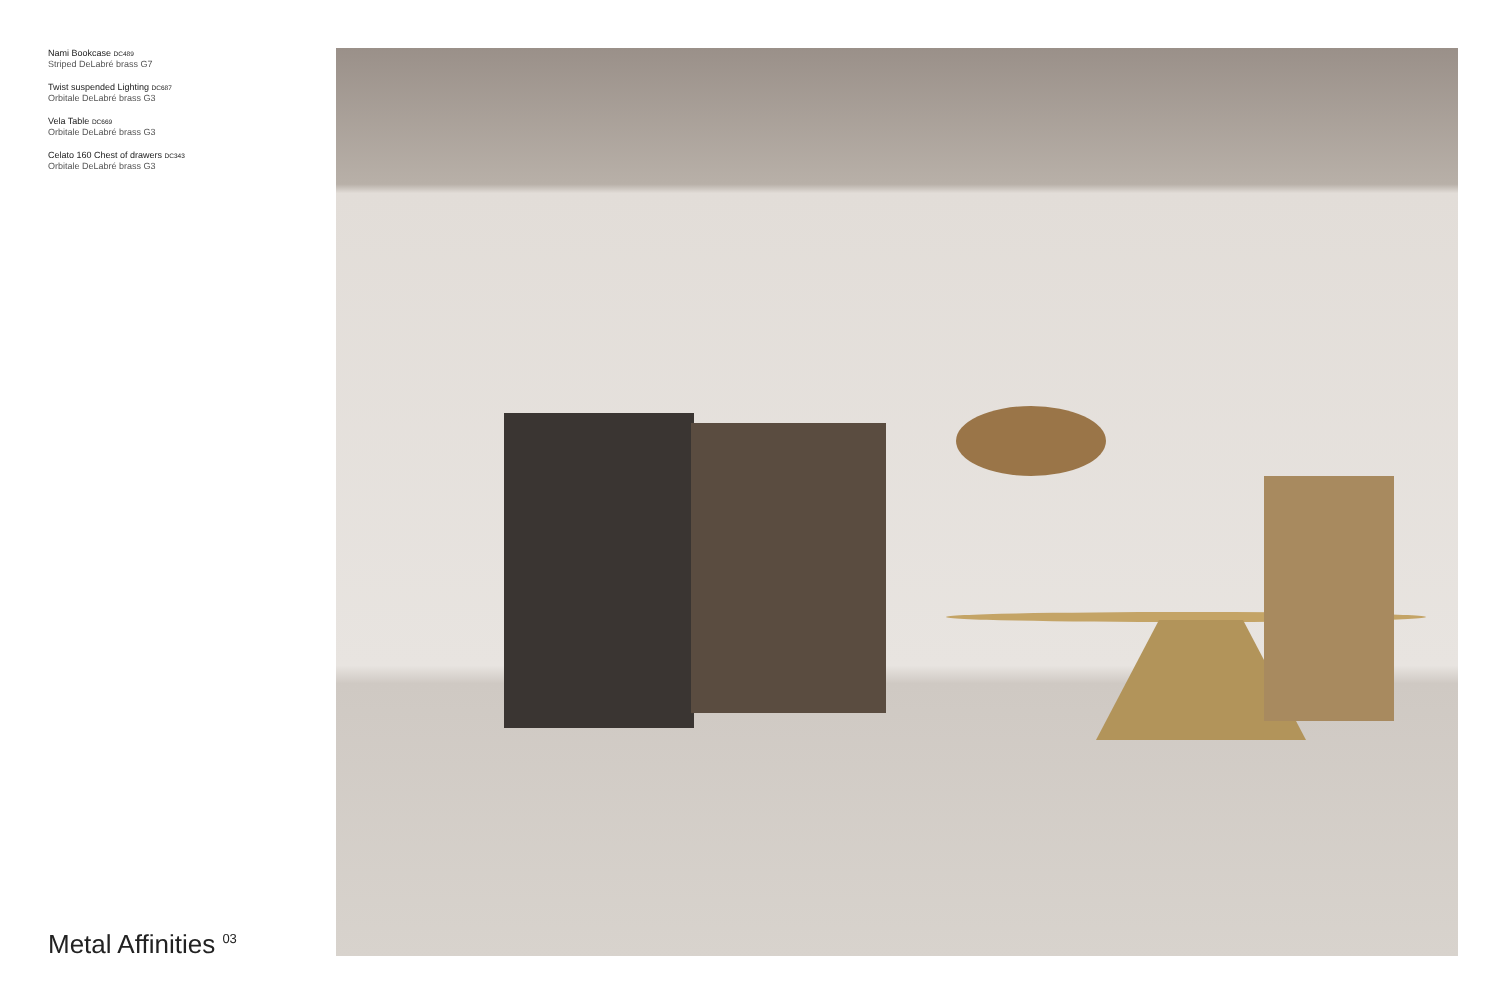Nami Bookcase DC489
Striped DeLabré brass G7
Twist suspended Lighting DC687
Orbitale DeLabré brass G3
Vela Table DC669
Orbitale DeLabré brass G3
Celato 160 Chest of drawers DC343
Orbitale DeLabré brass G3
Metal Affinities <sup>03</sup>